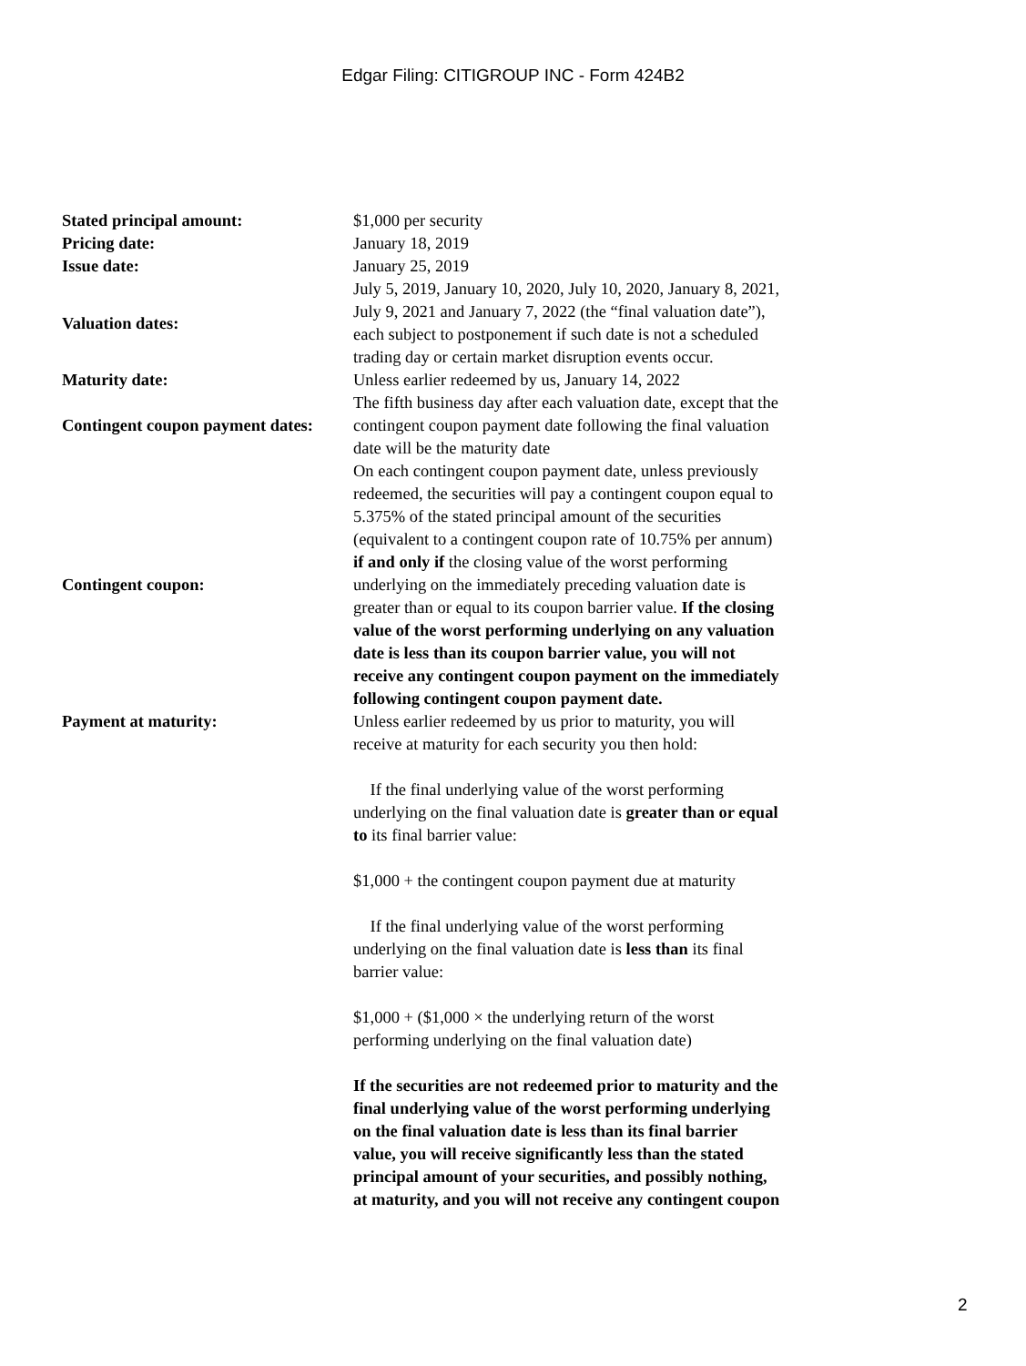Edgar Filing: CITIGROUP INC - Form 424B2
| Stated principal amount: | $1,000 per security |
| Pricing date: | January 18, 2019 |
| Issue date: | January 25, 2019 |
| Valuation dates: | July 5, 2019, January 10, 2020, July 10, 2020, January 8, 2021, July 9, 2021 and January 7, 2022 (the “final valuation date”), each subject to postponement if such date is not a scheduled trading day or certain market disruption events occur. |
| Maturity date: | Unless earlier redeemed by us, January 14, 2022 |
| Contingent coupon payment dates: | The fifth business day after each valuation date, except that the contingent coupon payment date following the final valuation date will be the maturity date |
| Contingent coupon: | On each contingent coupon payment date, unless previously redeemed, the securities will pay a contingent coupon equal to 5.375% of the stated principal amount of the securities (equivalent to a contingent coupon rate of 10.75% per annum) if and only if the closing value of the worst performing underlying on the immediately preceding valuation date is greater than or equal to its coupon barrier value. If the closing value of the worst performing underlying on any valuation date is less than its coupon barrier value, you will not receive any contingent coupon payment on the immediately following contingent coupon payment date. |
| Payment at maturity: | Unless earlier redeemed by us prior to maturity, you will receive at maturity for each security you then hold: If the final underlying value of the worst performing underlying on the final valuation date is greater than or equal to its final barrier value: $1,000 + the contingent coupon payment due at maturity If the final underlying value of the worst performing underlying on the final valuation date is less than its final barrier value: $1,000 + ($1,000 × the underlying return of the worst performing underlying on the final valuation date) If the securities are not redeemed prior to maturity and the final underlying value of the worst performing underlying on the final valuation date is less than its final barrier value, you will receive significantly less than the stated principal amount of your securities, and possibly nothing, at maturity, and you will not receive any contingent coupon |
2